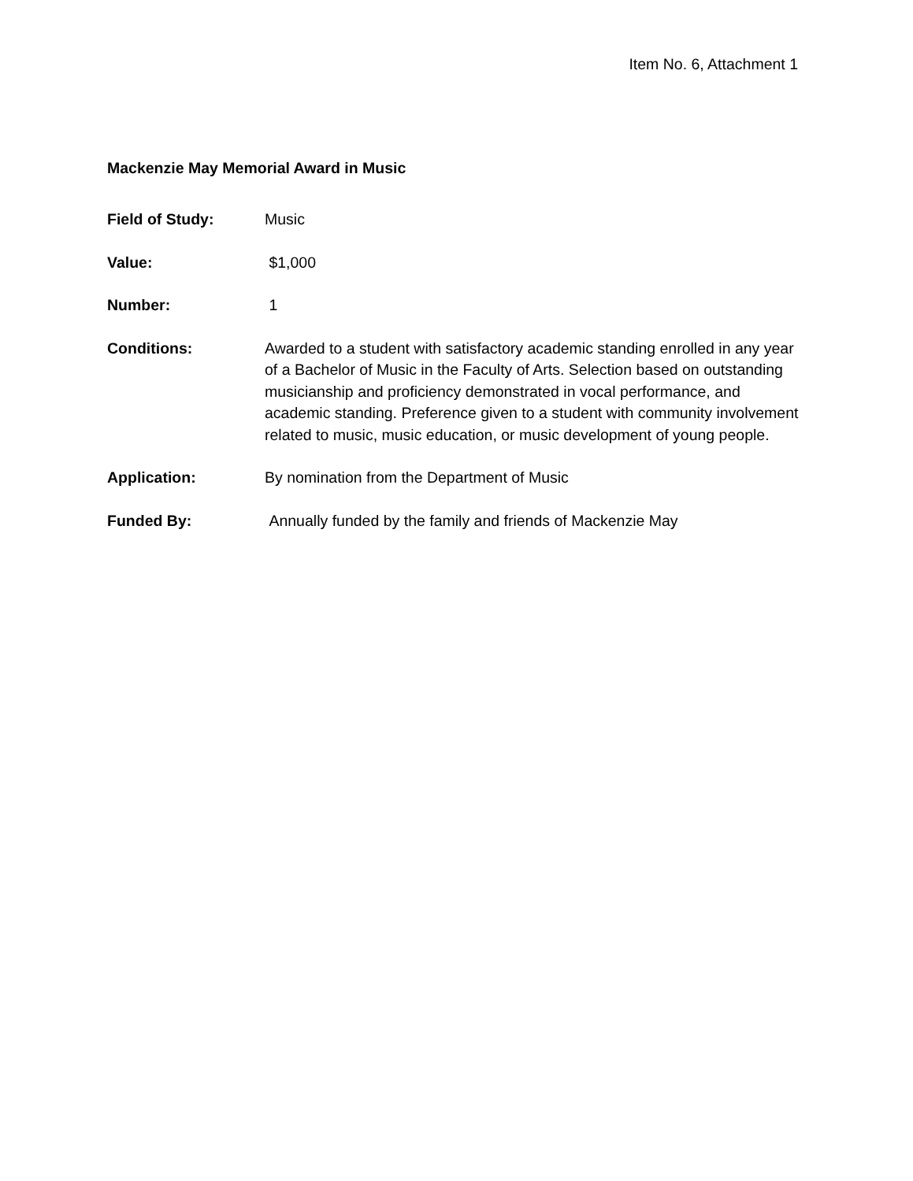Item No. 6, Attachment 1
Mackenzie May Memorial Award in Music
Field of Study: Music
Value: $1,000
Number: 1
Conditions: Awarded to a student with satisfactory academic standing enrolled in any year of a Bachelor of Music in the Faculty of Arts. Selection based on outstanding musicianship and proficiency demonstrated in vocal performance, and academic standing. Preference given to a student with community involvement related to music, music education, or music development of young people.
Application: By nomination from the Department of Music
Funded By: Annually funded by the family and friends of Mackenzie May